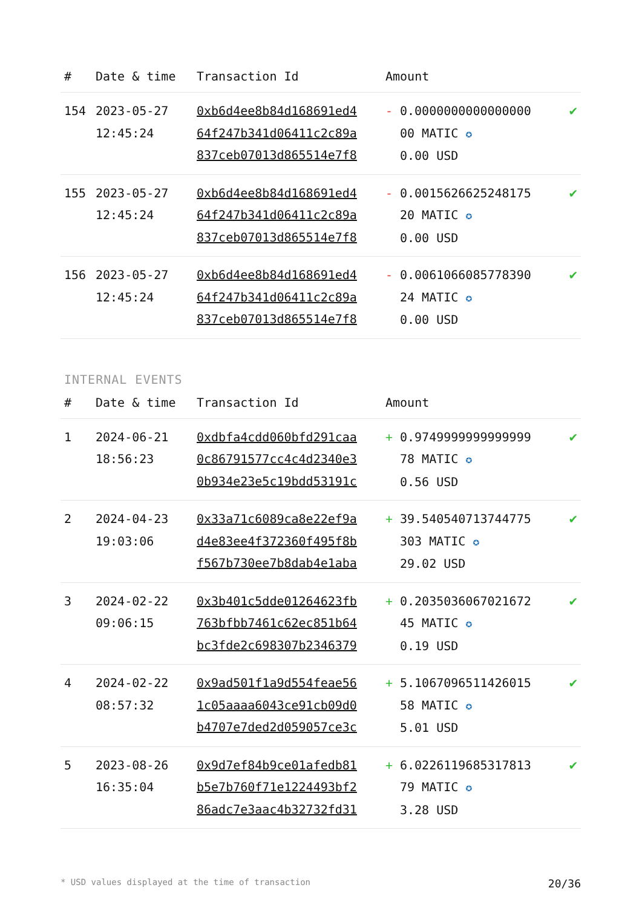| # | Date & time | Transaction Id | Amount | |
| --- | --- | --- | --- | --- |
| 154 | 2023-05-27 12:45:24 | 0xb6d4ee8b84d168691ed4 64f247b341d06411c2c89a 837ceb07013d865514e7f8 | - 0.0000000000000000 00 MATIC ✪ 0.00 USD | ✔ |
| 155 | 2023-05-27 12:45:24 | 0xb6d4ee8b84d168691ed4 64f247b341d06411c2c89a 837ceb07013d865514e7f8 | - 0.0015626625248175 20 MATIC ✪ 0.00 USD | ✔ |
| 156 | 2023-05-27 12:45:24 | 0xb6d4ee8b84d168691ed4 64f247b341d06411c2c89a 837ceb07013d865514e7f8 | - 0.0061066085778390 24 MATIC ✪ 0.00 USD | ✔ |
INTERNAL EVENTS
| # | Date & time | Transaction Id | Amount | |
| --- | --- | --- | --- | --- |
| 1 | 2024-06-21 18:56:23 | 0xdbfa4cdd060bfd291caa 0c86791577cc4c4d2340e3 0b934e23e5c19bdd53191c | + 0.9749999999999999 78 MATIC ✪ 0.56 USD | ✔ |
| 2 | 2024-04-23 19:03:06 | 0x33a71c6089ca8e22ef9a d4e83ee4f372360f495f8b f567b730ee7b8dab4e1aba | + 39.540540713744775 303 MATIC ✪ 29.02 USD | ✔ |
| 3 | 2024-02-22 09:06:15 | 0x3b401c5dde01264623fb 763bfbb7461c62ec851b64 bc3fde2c698307b2346379 | + 0.2035036067021672 45 MATIC ✪ 0.19 USD | ✔ |
| 4 | 2024-02-22 08:57:32 | 0x9ad501f1a9d554feae56 1c05aaaa6043ce91cb09d0 b4707e7ded2d059057ce3c | + 5.1067096511426015 58 MATIC ✪ 5.01 USD | ✔ |
| 5 | 2023-08-26 16:35:04 | 0x9d7ef84b9ce01afedb81 b5e7b760f71e1224493bf2 86adc7e3aac4b32732fd31 | + 6.0226119685317813 79 MATIC ✪ 3.28 USD | ✔ |
* USD values displayed at the time of transaction 20/36